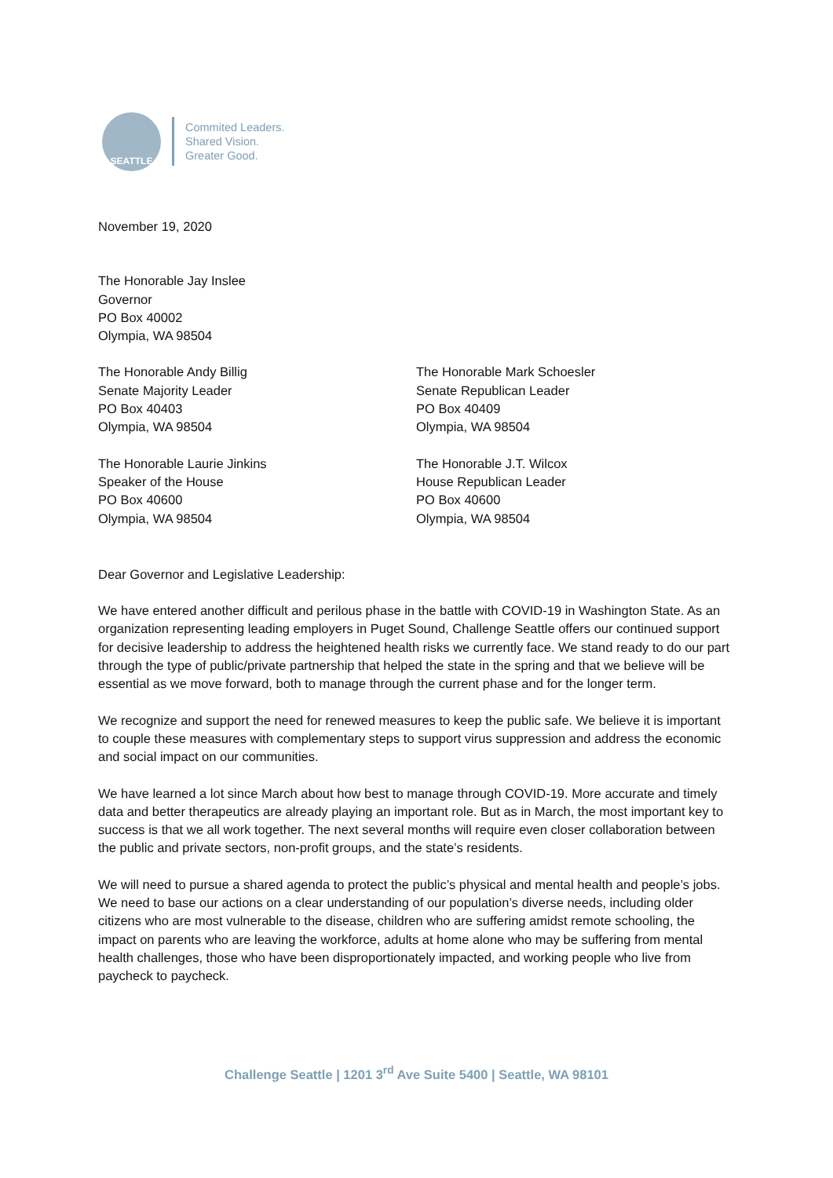SEATTLE
Commited Leaders.
Shared Vision.
Greater Good.
November 19, 2020
The Honorable Jay Inslee
Governor
PO Box 40002
Olympia, WA 98504
The Honorable Andy Billig
Senate Majority Leader
PO Box 40403
Olympia, WA 98504
The Honorable Mark Schoesler
Senate Republican Leader
PO Box 40409
Olympia, WA 98504
The Honorable Laurie Jinkins
Speaker of the House
PO Box 40600
Olympia, WA 98504
The Honorable J.T. Wilcox
House Republican Leader
PO Box 40600
Olympia, WA 98504
Dear Governor and Legislative Leadership:
We have entered another difficult and perilous phase in the battle with COVID-19 in Washington State. As an organization representing leading employers in Puget Sound, Challenge Seattle offers our continued support for decisive leadership to address the heightened health risks we currently face. We stand ready to do our part through the type of public/private partnership that helped the state in the spring and that we believe will be essential as we move forward, both to manage through the current phase and for the longer term.
We recognize and support the need for renewed measures to keep the public safe. We believe it is important to couple these measures with complementary steps to support virus suppression and address the economic and social impact on our communities.
We have learned a lot since March about how best to manage through COVID-19. More accurate and timely data and better therapeutics are already playing an important role. But as in March, the most important key to success is that we all work together. The next several months will require even closer collaboration between the public and private sectors, non-profit groups, and the state’s residents.
We will need to pursue a shared agenda to protect the public’s physical and mental health and people’s jobs. We need to base our actions on a clear understanding of our population’s diverse needs, including older citizens who are most vulnerable to the disease, children who are suffering amidst remote schooling, the impact on parents who are leaving the workforce, adults at home alone who may be suffering from mental health challenges, those who have been disproportionately impacted, and working people who live from paycheck to paycheck.
Challenge Seattle | 1201 3<sup>rd</sup> Ave Suite 5400 | Seattle, WA 98101